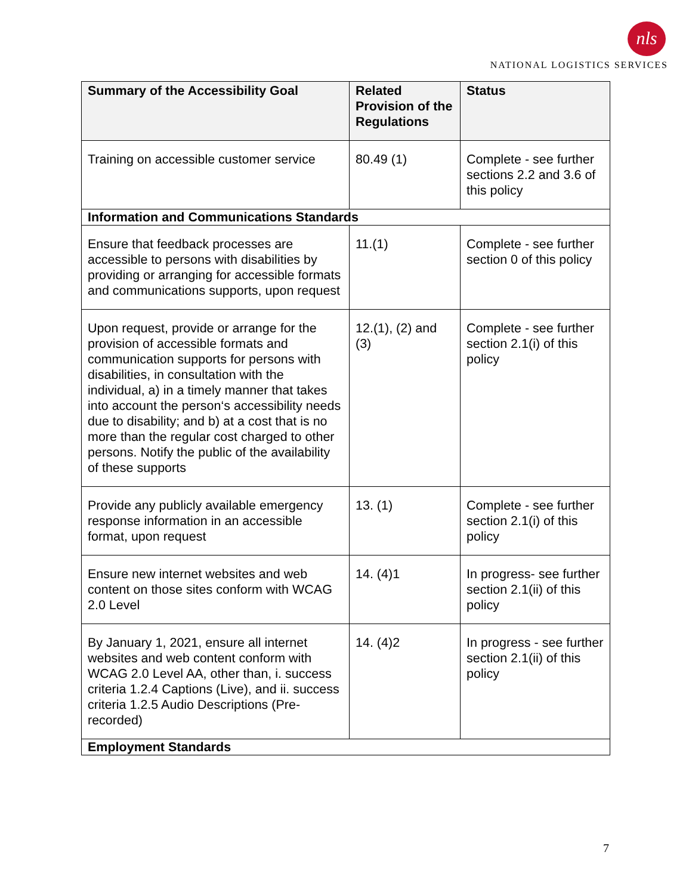nls
NATIONAL LOGISTICS SERVICES
| Summary of the Accessibility Goal | Related Provision of the Regulations | Status |
| --- | --- | --- |
| Training on accessible customer service | 80.49 (1) | Complete - see further sections 2.2 and 3.6 of this policy |
| Information and Communications Standards | | |
| Ensure that feedback processes are accessible to persons with disabilities by providing or arranging for accessible formats and communications supports, upon request | 11.(1) | Complete - see further section 0 of this policy |
| Upon request, provide or arrange for the provision of accessible formats and communication supports for persons with disabilities, in consultation with the individual, a) in a timely manner that takes into account the person‘s accessibility needs due to disability; and b) at a cost that is no more than the regular cost charged to other persons. Notify the public of the availability of these supports | 12.(1), (2) and (3) | Complete - see further section 2.1(i) of this policy |
| Provide any publicly available emergency response information in an accessible format, upon request | 13. (1) | Complete - see further section 2.1(i) of this policy |
| Ensure new internet websites and web content on those sites conform with WCAG 2.0 Level | 14. (4)1 | In progress- see further section 2.1(ii) of this policy |
| By January 1, 2021, ensure all internet websites and web content conform with WCAG 2.0 Level AA, other than, i. success criteria 1.2.4 Captions (Live), and ii. success criteria 1.2.5 Audio Descriptions (Pre-recorded) | 14. (4)2 | In progress - see further section 2.1(ii) of this policy |
| Employment Standards | | |
7